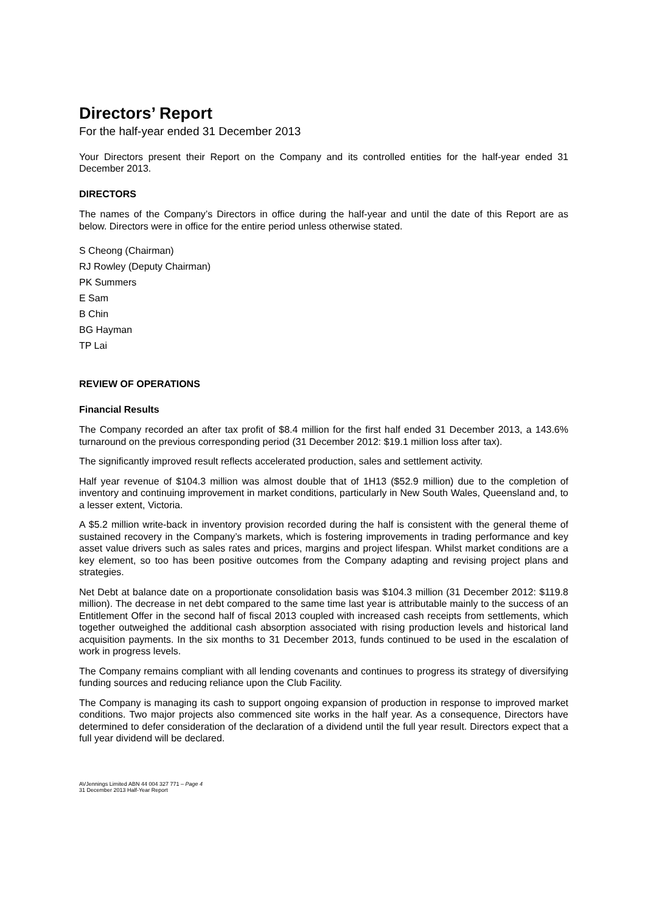Directors’ Report
For the half-year ended 31 December 2013
Your Directors present their Report on the Company and its controlled entities for the half-year ended 31 December 2013.
DIRECTORS
The names of the Company’s Directors in office during the half-year and until the date of this Report are as below. Directors were in office for the entire period unless otherwise stated.
S Cheong (Chairman)
RJ Rowley (Deputy Chairman)
PK Summers
E Sam
B Chin
BG Hayman
TP Lai
REVIEW OF OPERATIONS
Financial Results
The Company recorded an after tax profit of $8.4 million for the first half ended 31 December 2013, a 143.6% turnaround on the previous corresponding period (31 December 2012: $19.1 million loss after tax).
The significantly improved result reflects accelerated production, sales and settlement activity.
Half year revenue of $104.3 million was almost double that of 1H13 ($52.9 million) due to the completion of inventory and continuing improvement in market conditions, particularly in New South Wales, Queensland and, to a lesser extent, Victoria.
A $5.2 million write-back in inventory provision recorded during the half is consistent with the general theme of sustained recovery in the Company’s markets, which is fostering improvements in trading performance and key asset value drivers such as sales rates and prices, margins and project lifespan. Whilst market conditions are a key element, so too has been positive outcomes from the Company adapting and revising project plans and strategies.
Net Debt at balance date on a proportionate consolidation basis was $104.3 million (31 December 2012: $119.8 million). The decrease in net debt compared to the same time last year is attributable mainly to the success of an Entitlement Offer in the second half of fiscal 2013 coupled with increased cash receipts from settlements, which together outweighed the additional cash absorption associated with rising production levels and historical land acquisition payments. In the six months to 31 December 2013, funds continued to be used in the escalation of work in progress levels.
The Company remains compliant with all lending covenants and continues to progress its strategy of diversifying funding sources and reducing reliance upon the Club Facility.
The Company is managing its cash to support ongoing expansion of production in response to improved market conditions. Two major projects also commenced site works in the half year. As a consequence, Directors have determined to defer consideration of the declaration of a dividend until the full year result. Directors expect that a full year dividend will be declared.
AVJennings Limited ABN 44 004 327 771 – Page 4
31 December 2013 Half-Year Report